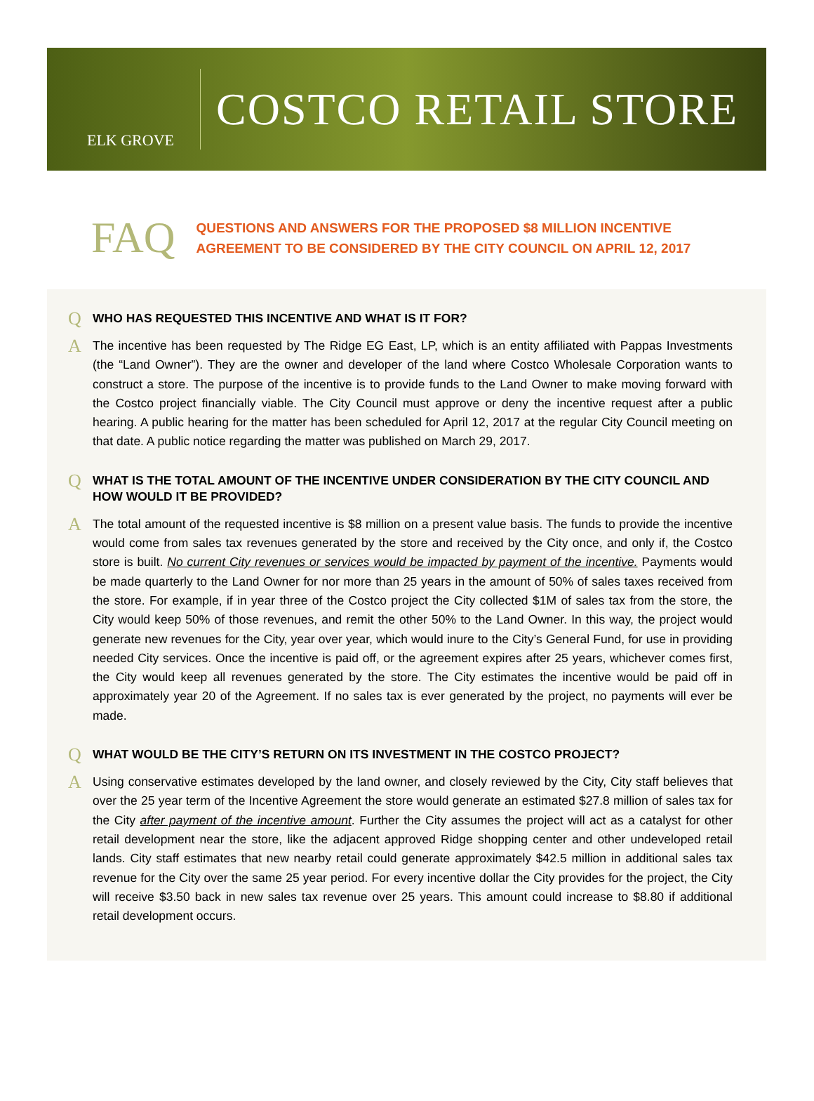ELK GROVE
COSTCO RETAIL STORE
FAQ
QUESTIONS AND ANSWERS FOR THE PROPOSED $8 MILLION INCENTIVE
AGREEMENT TO BE CONSIDERED BY THE CITY COUNCIL ON APRIL 12, 2017
Q WHO HAS REQUESTED THIS INCENTIVE AND WHAT IS IT FOR?
A The incentive has been requested by The Ridge EG East, LP, which is an entity affiliated with Pappas Investments (the “Land Owner”). They are the owner and developer of the land where Costco Wholesale Corporation wants to construct a store. The purpose of the incentive is to provide funds to the Land Owner to make moving forward with the Costco project financially viable. The City Council must approve or deny the incentive request after a public hearing. A public hearing for the matter has been scheduled for April 12, 2017 at the regular City Council meeting on that date. A public notice regarding the matter was published on March 29, 2017.
Q WHAT IS THE TOTAL AMOUNT OF THE INCENTIVE UNDER CONSIDERATION BY THE CITY COUNCIL AND HOW WOULD IT BE PROVIDED?
A The total amount of the requested incentive is $8 million on a present value basis. The funds to provide the incentive would come from sales tax revenues generated by the store and received by the City once, and only if, the Costco store is built. No current City revenues or services would be impacted by payment of the incentive. Payments would be made quarterly to the Land Owner for nor more than 25 years in the amount of 50% of sales taxes received from the store. For example, if in year three of the Costco project the City collected $1M of sales tax from the store, the City would keep 50% of those revenues, and remit the other 50% to the Land Owner. In this way, the project would generate new revenues for the City, year over year, which would inure to the City’s General Fund, for use in providing needed City services. Once the incentive is paid off, or the agreement expires after 25 years, whichever comes first, the City would keep all revenues generated by the store. The City estimates the incentive would be paid off in approximately year 20 of the Agreement. If no sales tax is ever generated by the project, no payments will ever be made.
Q WHAT WOULD BE THE CITY’S RETURN ON ITS INVESTMENT IN THE COSTCO PROJECT?
A Using conservative estimates developed by the land owner, and closely reviewed by the City, City staff believes that over the 25 year term of the Incentive Agreement the store would generate an estimated $27.8 million of sales tax for the City after payment of the incentive amount. Further the City assumes the project will act as a catalyst for other retail development near the store, like the adjacent approved Ridge shopping center and other undeveloped retail lands. City staff estimates that new nearby retail could generate approximately $42.5 million in additional sales tax revenue for the City over the same 25 year period. For every incentive dollar the City provides for the project, the City will receive $3.50 back in new sales tax revenue over 25 years. This amount could increase to $8.80 if additional retail development occurs.